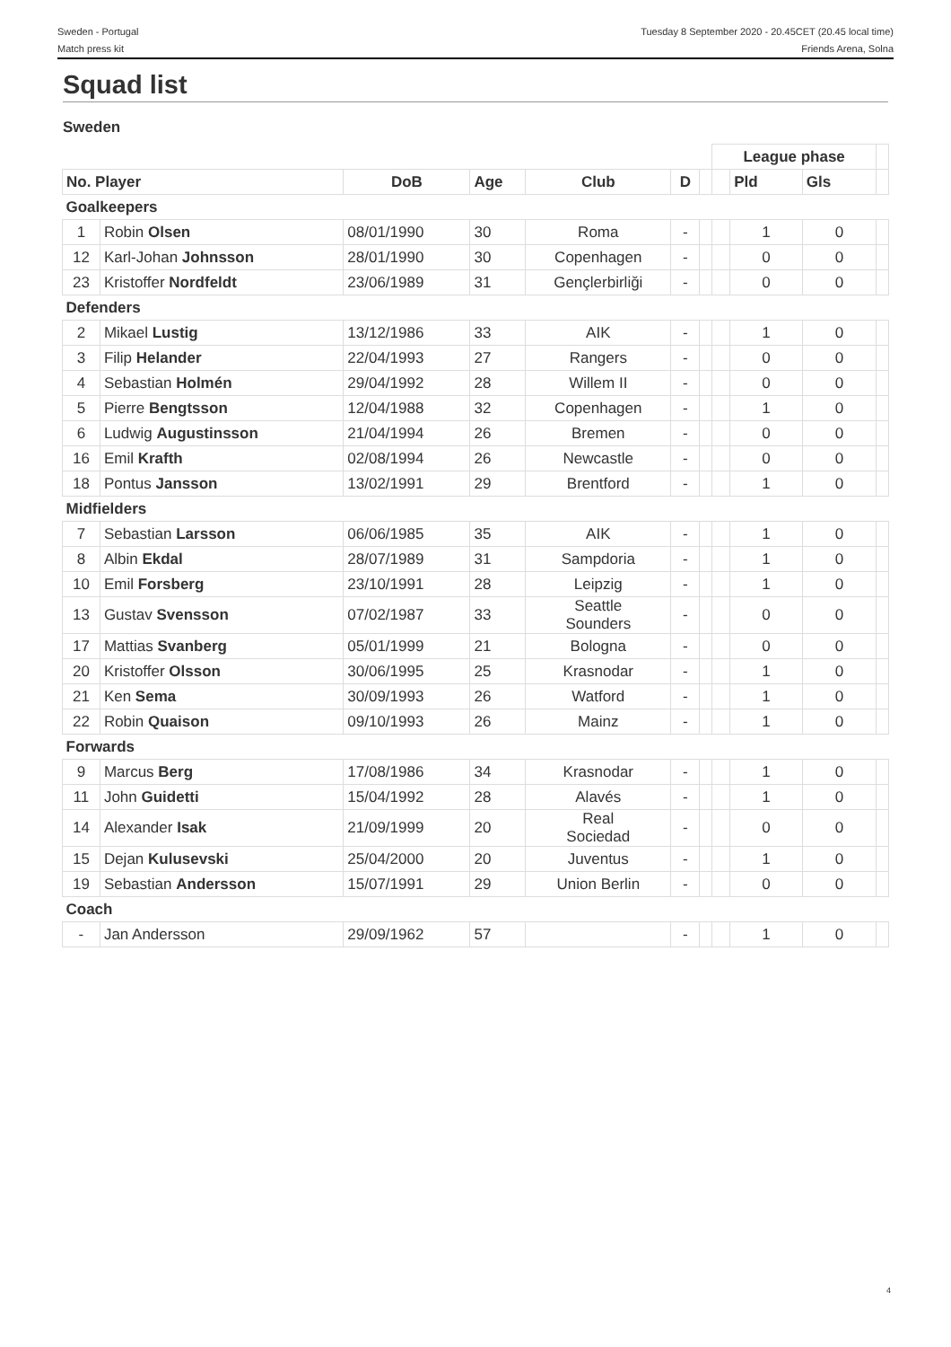Sweden - Portugal
Match press kit
Tuesday 8 September 2020 - 20.45CET (20.45 local time)
Friends Arena, Solna
Squad list
Sweden
| | | | | | | | League phase | | | |
| No. Player | | DoB | Age | Club | D | | | Pld | Gls | |
| Goalkeepers | | | | | | | | | | |
| 1 | Robin Olsen | 08/01/1990 | 30 | Roma | - | | | 1 | 0 | |
| 12 | Karl-Johan Johnsson | 28/01/1990 | 30 | Copenhagen | - | | | 0 | 0 | |
| 23 | Kristoffer Nordfeldt | 23/06/1989 | 31 | Gençlerbirliği | - | | | 0 | 0 | |
| Defenders | | | | | | | | | | |
| 2 | Mikael Lustig | 13/12/1986 | 33 | AIK | - | | | 1 | 0 | |
| 3 | Filip Helander | 22/04/1993 | 27 | Rangers | - | | | 0 | 0 | |
| 4 | Sebastian Holmén | 29/04/1992 | 28 | Willem II | - | | | 0 | 0 | |
| 5 | Pierre Bengtsson | 12/04/1988 | 32 | Copenhagen | - | | | 1 | 0 | |
| 6 | Ludwig Augustinsson | 21/04/1994 | 26 | Bremen | - | | | 0 | 0 | |
| 16 | Emil Krafth | 02/08/1994 | 26 | Newcastle | - | | | 0 | 0 | |
| 18 | Pontus Jansson | 13/02/1991 | 29 | Brentford | - | | | 1 | 0 | |
| Midfielders | | | | | | | | | | |
| 7 | Sebastian Larsson | 06/06/1985 | 35 | AIK | - | | | 1 | 0 | |
| 8 | Albin Ekdal | 28/07/1989 | 31 | Sampdoria | - | | | 1 | 0 | |
| 10 | Emil Forsberg | 23/10/1991 | 28 | Leipzig | - | | | 1 | 0 | |
| 13 | Gustav Svensson | 07/02/1987 | 33 | Seattle Sounders | - | | | 0 | 0 | |
| 17 | Mattias Svanberg | 05/01/1999 | 21 | Bologna | - | | | 0 | 0 | |
| 20 | Kristoffer Olsson | 30/06/1995 | 25 | Krasnodar | - | | | 1 | 0 | |
| 21 | Ken Sema | 30/09/1993 | 26 | Watford | - | | | 1 | 0 | |
| 22 | Robin Quaison | 09/10/1993 | 26 | Mainz | - | | | 1 | 0 | |
| Forwards | | | | | | | | | | |
| 9 | Marcus Berg | 17/08/1986 | 34 | Krasnodar | - | | | 1 | 0 | |
| 11 | John Guidetti | 15/04/1992 | 28 | Alavés | - | | | 1 | 0 | |
| 14 | Alexander Isak | 21/09/1999 | 20 | Real Sociedad | - | | | 0 | 0 | |
| 15 | Dejan Kulusevski | 25/04/2000 | 20 | Juventus | - | | | 1 | 0 | |
| 19 | Sebastian Andersson | 15/07/1991 | 29 | Union Berlin | - | | | 0 | 0 | |
| Coach | | | | | | | | | | |
| - | Jan Andersson | 29/09/1962 | 57 | | - | | | 1 | 0 | |
4